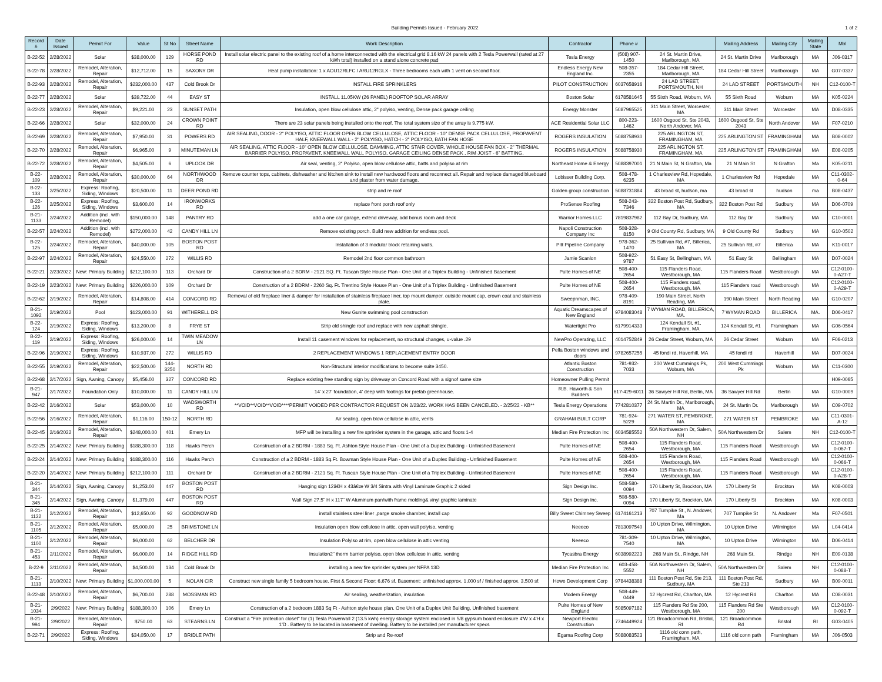Building Permits Issued - February 2022 1 of 2
| Record # | Date Issued | Permit For | Value | St No | Street Name | Work Description | Contractor | Phone # | | Mailing Address | Mailing City | Mailing State | Mbl |
| --- | --- | --- | --- | --- | --- | --- | --- | --- | --- | --- | --- | --- | --- |
| B-22-52 | 2/28/2022 | Solar | $38,000.00 | 129 | HORSE POND RD | Install solar electric panel to the existing roof of a home interconnected with the electrical grid 8.16 kW 24 panels with 2 Tesla Powerwall (rated at 27 kWh total) installed on a stand alone concrete pad | Tesla Energy | (508) 907-1450 | 24 St. Martin Drive, Marlborough, MA | 24 St. Martin Drive | Marlborough | MA | J06-0317 |
| B-22-78 | 2/28/2022 | Remodel, Alteration, Repair | $12,712.00 | 15 | SAXONY DR | Heat pump installation: 1 x AOU12RLFC / ARU12RGLX - Three bedrooms each with 1 vent on second floor. | Endless Energy New England Inc. | 508-357-2355 | 184 Cedar Hill Street, Marlborough, MA | 184 Cedar Hill Street | Marlborough | MA | G07-0337 |
| B-22-93 | 2/28/2022 | Remodel, Alteration, Repair | $232,000.00 | 437 | Cold Brook Dr | INSTALL FIRE SPRINKLERS | PILOT CONSTRUCTION | 6037658916 | 24 LAD STREET, PORTSMOUTH, NH | 24 LAD STREET | PORTSMOUTH | NH | C12-0100-T |
| B-22-77 | 2/28/2022 | Solar | $39,722.00 | 44 | EASY ST | INSTALL 11.05KW (26 PANEL) ROOFTOP SOLAR ARRAY | Boston Solar | 6178581645 | 55 Sixth Road, Woburn, MA | 55 Sixth Road | Woburn | MA | K05-0224 |
| B-22-23 | 2/28/2022 | Remodel, Alteration, Repair | $9,221.00 | 23 | SUNSET PATH | Insulation, open blow cellulose attic, 2" polyiso, venting, Dense pack garage ceiling | Energy Monster | 5087965525 | 311 Main Street, Worcester, MA | 311 Main Street | Worcester | MA | D08-0335 |
| B-22-66 | 2/28/2022 | Solar | $32,000.00 | 24 | CROWN POINT RD | There are 23 solar panels being installed onto the roof. The total system size of the array is 9.775 kW. | ACE Residential Solar LLC | 800-223-1462 | 1600 Osgood St, Ste 2043, North Andover, MA | 1600 Osgood St, Ste 2043 | North Andover | MA | F07-0210 |
| B-22-69 | 2/28/2022 | Remodel, Alteration, Repair | $7,950.00 | 31 | POWERS RD | AIR SEALING, DOOR - 2" POLYISO, ATTIC FLOOR OPEN BLOW CELLULOSE, ATTIC FLOOR - 10" DENSE PACK CELLULOSE, PROPAVENT HALF, KNEEWALL WALL - 2" POLYISO, HATCH - 2" POLYISO, BATH FAN HOSE | ROGERS INSULATION | 5088758930 | 225 ARLINGTON ST, FRAMINGHAM, MA | 225 ARLINGTON ST | FRAMINGHAM | MA | B08-0002 |
| B-22-70 | 2/28/2022 | Remodel, Alteration, Repair | $6,965.00 | 9 | MINUTEMAN LN | AIR SEALING, ATTIC FLOOR - 10" OPEN BLOW CELLULOSE, DAMMING, ATTIC STAIR COVER, WHOLE HOUSE FAN BOX - 2" THERMAL BARRIER POLYISO, PROPAVENT, KNEEWALL WALL POLYISO, GARAGE CEILING DENSE PACK , RIM JOIST - 6" BATTING, | ROGERS INSULATION | 5088758930 | 225 ARLINGTON ST, FRAMINGHAM, MA | 225 ARLINGTON ST | FRAMINGHAM | MA | E08-0205 |
| B-22-72 | 2/28/2022 | Remodel, Alteration, Repair | $4,505.00 | 6 | UPLOOK DR | Air seal, venting, 2" Polyiso, open blow cellulose attic, batts and polyiso at rim | Northeast Home & Energy | 5088397001 | 21 N Main St, N Grafton, Ma | 21 N Main St | N Grafton | Ma | K05-0211 |
| B-22-109 | 2/28/2022 | Remodel, Alteration, Repair | $30,000.00 | 64 | NORTHWOOD DR | Remove counter tops, cabinets, dishwasher and kitchen sink to install new hardwood floors and reconnect all. Repair and replace damaged blueboard and plaster from water damage. | Lobisser Building Corp. | 508-478-6235 | 1 Charlesview Rd, Hopedale, MA | 1 Charlesview Rd | Hopedale | MA | C11-0302-0-64 |
| B-22-133 | 2/25/2022 | Express: Roofing, Siding, Windows | $20,500.00 | 11 | DEER POND RD | strip and re roof | Golden group construction | 5088731884 | 43 broad st, hudson, ma | 43 broad st | hudson | ma | B08-0437 |
| B-22-126 | 2/25/2022 | Express: Roofing, Siding, Windows | $3,600.00 | 14 | IRONWORKS RD | replace front porch roof only | ProSense Roofing | 508-243-7346 | 322 Boston Post Rd, Sudbury, MA | 322 Boston Post Rd | Sudbury | MA | D06-0709 |
| B-21-1133 | 2/24/2022 | Addition (incl. with Remodel) | $150,000.00 | 148 | PANTRY RD | add a one car garage, extend driveway, add bonus room and deck | Warrior Homes LLC | 7819837982 | 112 Bay Dr, Sudbury, MA | 112 Bay Dr | Sudbury | MA | C10-0001 |
| B-22-57 | 2/24/2022 | Addition (incl. with Remodel) | $272,000.00 | 42 | CANDY HILL LN | Remove existing porch. Build new addition for endless pool. | Napoli Construction Company Inc | 508-328-8150 | 9 Old County Rd, Sudbury, MA | 9 Old County Rd | Sudbury | MA | G10-0502 |
| B-22-125 | 2/24/2022 | Remodel, Alteration, Repair | $40,000.00 | 105 | BOSTON POST RD | Installation of 3 modular block retaining walls. | Pitt Pipeline Company | 978-362-1470 | 25 Sullivan Rd, #7, Billerica, MA | 25 Sullivan Rd, #7 | Billerica | MA | K11-0017 |
| B-22-97 | 2/24/2022 | Remodel, Alteration, Repair | $24,550.00 | 272 | WILLIS RD | Remodel 2nd floor common bathroom | Jamie Scanlon | 508-922-9787 | 51 Easy St, Bellingham, MA | 51 Easy St | Bellingham | MA | D07-0024 |
| B-22-21 | 2/23/2022 | New: Primary Building | $212,100.00 | 113 | Orchard Dr | Construction of a 2 BDRM - 2121 SQ. Ft. Tuscan Style House Plan - One Unit of a Triplex Building - Unfinished Basement | Pulte Homes of NE | 508-400-2654 | 115 Flanders Road, Westborough, MA | 115 Flanders Road | Westborough | MA | C12-0100-0-A27-T |
| B-22-19 | 2/23/2022 | New: Primary Building | $226,000.00 | 109 | Orchard Dr | Construction of a 2 BDRM - 2260 Sq. Ft. Trentino Style House Plan - One Unit of a Triplex Building - Unfinished Basement | Pulte Homes of NE | 508-400-2654 | 115 Flanders road, Westborough, MA | 115 Flanders road | Westborough | MA | C12-0100-0-A29-T |
| B-22-62 | 2/19/2022 | Remodel, Alteration, Repair | $14,808.00 | 414 | CONCORD RD | Removal of old fireplace liner & damper for installation of stainless fireplace liner, top mount damper. outside mount cap, crown coat and stainless plate. | Sweepnman, INC. | 978-409-8191 | 190 Main Street, North Reading, MA | 190 Main Street | North Reading | MA | G10-0207 |
| B-21-1092 | 2/19/2022 | Pool | $123,000.00 | 91 | WITHERELL DR | New Gunite swimming pool construction | Aquatic Dreamscapes of New England | 9784083048 | 7 WYMAN ROAD, BILLERICA, MA. | 7 WYMAN ROAD | BILLERICA | MA. | D06-0417 |
| B-22-124 | 2/19/2022 | Express: Roofing, Siding, Windows | $13,200.00 | 8 | FRYE ST | Strip old shingle roof and replace with new asphalt shingle. | Watertight Pro | 6179914333 | 124 Kendall St, #1, Framingham, MA | 124 Kendall St, #1 | Framingham | MA | G06-0564 |
| B-22-119 | 2/19/2022 | Express: Roofing, Siding, Windows | $26,000.00 | 14 | TWIN MEADOW LN | Install 11 casement windows for replacement, no structural changes, u-value .29 | NewPro Operating, LLC | 4014752849 | 26 Cedar Street, Woburn, MA | 26 Cedar Street | Woburn | MA | F06-0213 |
| B-22-96 | 2/19/2022 | Express: Roofing, Siding, Windows | $10,937.00 | 272 | WILLIS RD | 2 REPLACEMENT WINDOWS 1 REPLACEMENT ENTRY DOOR | Pella Boston windows and doors | 9782657255 | 45 fondi rd, Haverhill, MA | 45 fondi rd | Haverhill | MA | D07-0024 |
| B-22-55 | 2/19/2022 | Remodel, Alteration, Repair | $22,500.00 | 144-3250 | NORTH RD | Non-Structural interior modifications to become suite 3450. | Atlantic Boston Construction | 781-932-7033 | 200 West Cummings Pk, Woburn, MA | 200 West Cummings Pk | Woburn | MA | C11-0300 |
| B-22-68 | 2/17/2022 | Sign, Awning, Canopy | $5,456.00 | 327 | CONCORD RD | Replace existing free standing sign by driveway on Concord Road with a signof same size | Homeowner Pulling Permit | | | | | | H09-0065 |
| B-21-947 | 2/17/2022 | Foundation Only | $10,000.00 | 11 | CANDY HILL LN | 14' x 27' foundation, 4' deep with footings for prefab greenhouse. | R.B. Haworth & Son Builders | 617-429-6011 | 36 Sawyer Hill Rd, Berlin, MA | 36 Sawyer Hill Rd | Berlin | MA | G10-0009 |
| B-22-42 | 2/16/2022 | Solar | $53,000.00 | 10 | WADSWORTH RD | **VOID**VOID**VOID****PERMIT VOIDED PER CONTRACTOR REQUEST ON 2/23/22. WORK HAS BEEN CANCELED. - 2/25/22 - KB** | Tesla Energy Operations | 7742810377 | 24 St. Martin Dr., Marlborough, MA | 24 St. Martin Dr. | Marlborough | MA | C09-0702 |
| B-22-56 | 2/16/2022 | Remodel, Alteration, Repair | $1,116.00 | 150-12 | NORTH RD | Air sealing, open blow cellulose in attic, vents | GRAHAM BUILT CORP | 781-924-5229 | 271 WATER ST, PEMBROKE, MA | 271 WATER ST | PEMBROKE | MA | C11-0301-A-12 |
| B-22-45 | 2/16/2022 | Remodel, Alteration, Repair | $248,000.00 | 401 | Emery Ln | MFP will be installing a new fire sprinkler system in the garage, attic and floors 1-4 | Median Fire Protection Inc | 6034585552 | 50A Northwestern Dr, Salem, NH | 50A Northwestern Dr | Salem | NH | C12-0100-T |
| B-22-25 | 2/14/2022 | New: Primary Building | $188,300.00 | 118 | Hawks Perch | Construction of a 2 BDRM - 1883 Sq. Ft. Ashton Style House Plan - One Unit of a Duplex Building - Unfinished Basement | Pulte Homes of NE | 508-400-2654 | 115 Flanders Road, Westborough, MA | 115 Flanders Road | Westborough | MA | C12-0100-0-067-T |
| B-22-24 | 2/14/2022 | New: Primary Building | $188,300.00 | 116 | Hawks Perch | Construction of a 2 BDRM - 1883 Sq.Ft. Bowman Style House Plan - One Unit of a Duplex Building - Unfinished Basement | Pulte Homes of NE | 508-400-2654 | 115 Flanders Road, Westborough, MA | 115 Flanders Road | Westborough | MA | C12-0100-0-066-T |
| B-22-20 | 2/14/2022 | New: Primary Building | $212,100.00 | 111 | Orchard Dr | Construction of a 2 BDRM - 2121 Sq. Ft. Tuscan Style House Plan - One Unit of a Triplex Building - Unfinished Basement | Pulte Homes of NE | 508-400-2654 | 115 Flanders Road, Westborough, MA | 115 Flanders Road | Westborough | MA | C12-0100-0-A28-T |
| B-21-344 | 2/14/2022 | Sign, Awning, Canopy | $1,253.00 | 447 | BOSTON POST RD | Hanging sign 12â€H x 43â€œ W 3/4 Sintra with Vinyl Laminate Graphic 2 sided | Sign Design Inc. | 508-580-0094 | 170 Liberty St, Brockton, MA | 170 Liberty St | Brockton | MA | K08-0003 |
| B-21-345 | 2/14/2022 | Sign, Awning, Canopy | $1,379.00 | 447 | BOSTON POST RD | Wall Sign 27.5" H x 117" W Aluminum pan/with frame molding& vinyl graphic laminate | Sign Design Inc. | 508-580-0094 | 170 Liberty St, Brockton, MA | 170 Liberty St | Brockton | MA | K08-0003 |
| B-21-1122 | 2/12/2022 | Remodel, Alteration, Repair | $12,650.00 | 92 | GOODNOW RD | install stainless steel liner ,parge smoke chamber, install cap | Billy Sweet Chimney Sweep | 6174161213 | 707 Turnpike St , N. Andover, Ma | 707 Turnpike St | N. Andover | Ma | F07-0501 |
| B-21-1105 | 2/12/2022 | Remodel, Alteration, Repair | $5,000.00 | 25 | BRIMSTONE LN | Insulation open blow cellulose in attic, open wall polyiso, venting | Neeeco | 7813097540 | 10 Upton Drive, Wilmington, MA | 10 Upton Drive | Wilmington | MA | L04-0414 |
| B-21-1100 | 2/12/2022 | Remodel, Alteration, Repair | $6,000.00 | 62 | BELCHER DR | Insulation Polyiso at rim, open blow cellulose in attic venting | Neeeco | 781-309-7540 | 10 Upton Drive, Wilmington, MA | 10 Upton Drive | Wilmington | MA | D06-0414 |
| B-21-453 | 2/11/2022 | Remodel, Alteration, Repair | $6,000.00 | 14 | RIDGE HILL RD | Insulation2" therm barrier polyiso, open blow cellulose in attic, venting | Tycasbra Energy | 6038992223 | 268 Main St., Rindge, NH | 268 Main St. | Rindge | NH | E09-0138 |
| B-22-9 | 2/11/2022 | Remodel, Alteration, Repair | $4,500.00 | 134 | Cold Brook Dr | installing a new fire sprinkler system per NFPA 13D | Median Fire Protection Inc | 603-458-5552 | 50A Northwestern Dr, Salem, NH | 50A Northwestern Dr | Salem | NH | C12-0100-0-088-T |
| B-21-1113 | 2/10/2022 | New: Primary Building | $1,000,000.00 | 5 | NOLAN CIR | Construct new single family 5 bedroom house. First & Second Floor: 6,676 sf, Basement: unfinished approx. 1,000 sf / finished approx. 3,500 sf. | Howe Development Corp | 9784438388 | 111 Boston Post Rd, Ste 213, Sudbury, MA | 111 Boston Post Rd, Ste 213 | Sudbury | MA | B09-0011 |
| B-22-48 | 2/10/2022 | Remodel, Alteration, Repair | $6,700.00 | 288 | MOSSMAN RD | Air sealing, weatherization, insulation | Modern Energy | 508-449-0449 | 12 Hycrest Rd, Charlton, MA | 12 Hycrest Rd | Charlton | MA | C08-0031 |
| B-21-1034 | 2/9/2022 | New: Primary Building | $188,300.00 | 106 | Emery Ln | Construction of a 2 bedroom 1883 Sq Ft - Ashton style house plan. One Unit of a Duplex Unit Building, Unfinished basement | Pulte Homes of New England | 5085097182 | 115 Flanders Rd Ste 200, Westborough, MA | 115 Flanders Rd Ste 200 | Westborough | MA | C12-0100-0-092-T |
| B-21-994 | 2/9/2022 | Remodel, Alteration, Repair | $750.00 | 63 | STEARNS LN | Construct a "Fire protection closet" for (1) Tesla Powerwall 2 (13.5 kwh) energy storage system enclosed in 5/8 gypsum board enclosure 4'W x 4'H x 1'D . Battery to be located in basement of dwelling. Battery to be installed per manufacturer specs | Newport Electric Construction | 7746449924 | 121 Broadcommon Rd, Bristol, RI | 121 Broadcommon Rd | Bristol | RI | G03-0405 |
| B-22-71 | 2/9/2022 | Express: Roofing, Siding, Windows | $34,050.00 | 17 | BRIDLE PATH | Strip and Re-roof | Egama Roofing Corp | 5088083523 | 1116 old conn path, Framingham, MA | 1116 old conn path | Framingham | MA | J06-0503 |